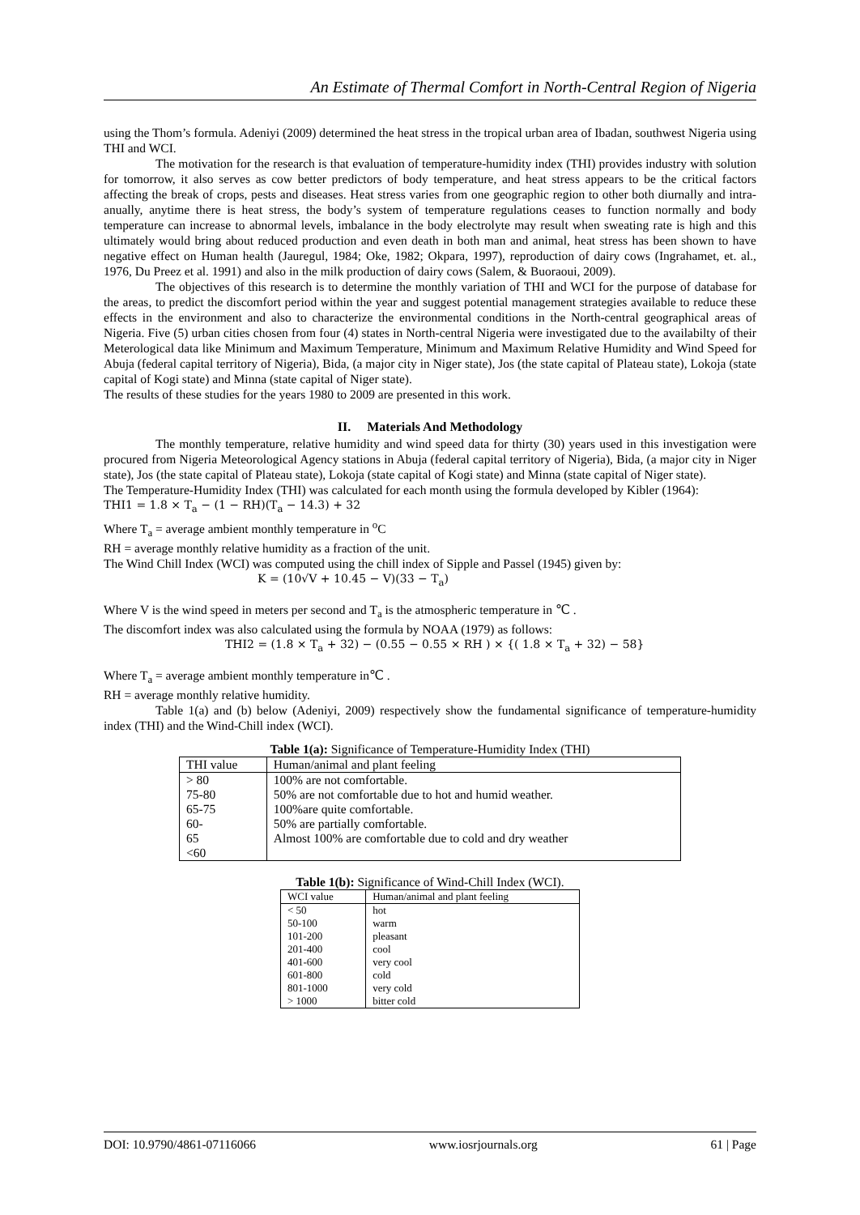An Estimate of Thermal Comfort in North-Central Region of Nigeria
using the Thom’s formula. Adeniyi (2009) determined the heat stress in the tropical urban area of Ibadan, southwest Nigeria using THI and WCI.
The motivation for the research is that evaluation of temperature-humidity index (THI) provides industry with solution for tomorrow, it also serves as cow better predictors of body temperature, and heat stress appears to be the critical factors affecting the break of crops, pests and diseases. Heat stress varies from one geographic region to other both diurnally and intra-anually, anytime there is heat stress, the body’s system of temperature regulations ceases to function normally and body temperature can increase to abnormal levels, imbalance in the body electrolyte may result when sweating rate is high and this ultimately would bring about reduced production and even death in both man and animal, heat stress has been shown to have negative effect on Human health (Jauregul, 1984; Oke, 1982; Okpara, 1997), reproduction of dairy cows (Ingrahamet, et. al., 1976, Du Preez et al. 1991) and also in the milk production of dairy cows (Salem, & Buoraoui, 2009).
The objectives of this research is to determine the monthly variation of THI and WCI for the purpose of database for the areas, to predict the discomfort period within the year and suggest potential management strategies available to reduce these effects in the environment and also to characterize the environmental conditions in the North-central geographical areas of Nigeria. Five (5) urban cities chosen from four (4) states in North-central Nigeria were investigated due to the availabilty of their Meterological data like Minimum and Maximum Temperature, Minimum and Maximum Relative Humidity and Wind Speed for Abuja (federal capital territory of Nigeria), Bida, (a major city in Niger state), Jos (the state capital of Plateau state), Lokoja (state capital of Kogi state) and Minna (state capital of Niger state).
The results of these studies for the years 1980 to 2009 are presented in this work.
II. Materials And Methodology
The monthly temperature, relative humidity and wind speed data for thirty (30) years used in this investigation were procured from Nigeria Meteorological Agency stations in Abuja (federal capital territory of Nigeria), Bida, (a major city in Niger state), Jos (the state capital of Plateau state), Lokoja (state capital of Kogi state) and Minna (state capital of Niger state).
The Temperature-Humidity Index (THI) was calculated for each month using the formula developed by Kibler (1964):
THI1 = 1.8 × T<sub>a</sub> − (1 − RH)(T<sub>a</sub> − 14.3) + 32
Where T<sub>a</sub> = average ambient monthly temperature in <sup>o</sup>C
RH = average monthly relative humidity as a fraction of the unit.
The Wind Chill Index (WCI) was computed using the chill index of Sipple and Passel (1945) given by:
K = (10√V + 10.45 − V)(33 − T<sub>a</sub>)
Where V is the wind speed in meters per second and T<sub>a</sub> is the atmospheric temperature in ℃ .
The discomfort index was also calculated using the formula by NOAA (1979) as follows:
THI2 = (1.8 × T<sub>a</sub> + 32) − (0.55 − 0.55 × RH ) × {( 1.8 × T<sub>a</sub> + 32) − 58}
Where T<sub>a</sub> = average ambient monthly temperature in℃ .
RH = average monthly relative humidity.
Table 1(a) and (b) below (Adeniyi, 2009) respectively show the fundamental significance of temperature-humidity index (THI) and the Wind-Chill index (WCI).
Table 1(a): Significance of Temperature-Humidity Index (THI)
| THI value | Human/animal and plant feeling |
| --- | --- |
| > 80 | 100% are not comfortable. |
| 75-80 | 50% are not comfortable due to hot and humid weather. |
| 65-75 | 100%are quite comfortable. |
| 60- | 50% are partially comfortable. |
| 65 | Almost 100% are comfortable due to cold and dry weather |
| <60 | |
Table 1(b): Significance of Wind-Chill Index (WCI).
| WCI value | Human/animal and plant feeling |
| --- | --- |
| < 50 | hot |
| 50-100 | warm |
| 101-200 | pleasant |
| 201-400 | cool |
| 401-600 | very cool |
| 601-800 | cold |
| 801-1000 | very cold |
| > 1000 | bitter cold |
DOI: 10.9790/4861-07116066 www.iosrjournals.org 61 | Page